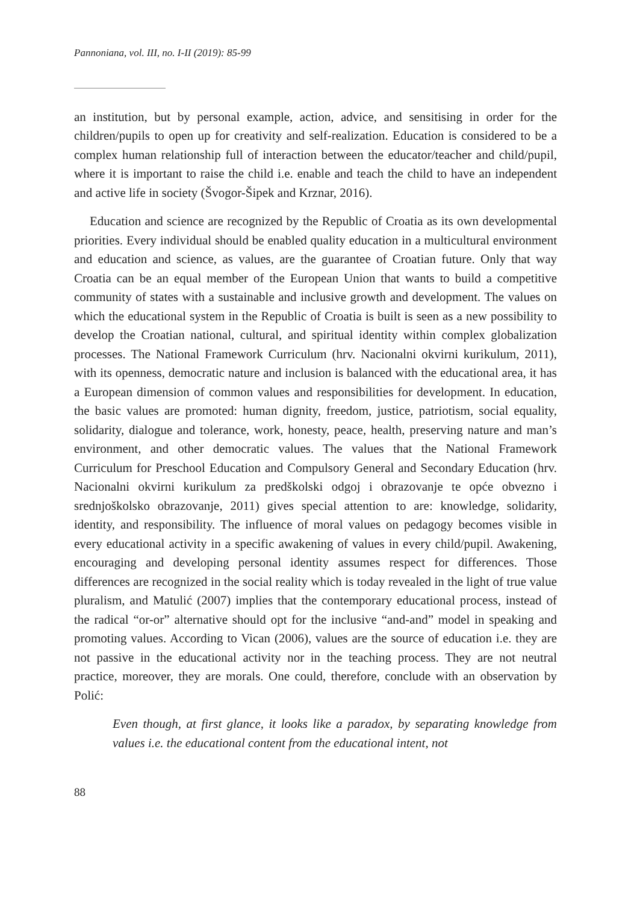Pannoniana, vol. III, no. I-II (2019): 85-99
an institution, but by personal example, action, advice, and sensitising in order for the children/pupils to open up for creativity and self-realization. Education is considered to be a complex human relationship full of interaction between the educator/teacher and child/pupil, where it is important to raise the child i.e. enable and teach the child to have an independent and active life in society (Švogor-Šipek and Krznar, 2016).
Education and science are recognized by the Republic of Croatia as its own developmental priorities. Every individual should be enabled quality education in a multicultural environment and education and science, as values, are the guarantee of Croatian future. Only that way Croatia can be an equal member of the European Union that wants to build a competitive community of states with a sustainable and inclusive growth and development. The values on which the educational system in the Republic of Croatia is built is seen as a new possibility to develop the Croatian national, cultural, and spiritual identity within complex globalization processes. The National Framework Curriculum (hrv. Nacionalni okvirni kurikulum, 2011), with its openness, democratic nature and inclusion is balanced with the educational area, it has a European dimension of common values and responsibilities for development. In education, the basic values are promoted: human dignity, freedom, justice, patriotism, social equality, solidarity, dialogue and tolerance, work, honesty, peace, health, preserving nature and man’s environment, and other democratic values. The values that the National Framework Curriculum for Preschool Education and Compulsory General and Secondary Education (hrv. Nacionalni okvirni kurikulum za predškolski odgoj i obrazovanje te opće obvezno i srednjoškolsko obrazovanje, 2011) gives special attention to are: knowledge, solidarity, identity, and responsibility. The influence of moral values on pedagogy becomes visible in every educational activity in a specific awakening of values in every child/pupil. Awakening, encouraging and developing personal identity assumes respect for differences. Those differences are recognized in the social reality which is today revealed in the light of true value pluralism, and Matulić (2007) implies that the contemporary educational process, instead of the radical “or-or” alternative should opt for the inclusive “and-and” model in speaking and promoting values. According to Vican (2006), values are the source of education i.e. they are not passive in the educational activity nor in the teaching process. They are not neutral practice, moreover, they are morals. One could, therefore, conclude with an observation by Polić:
Even though, at first glance, it looks like a paradox, by separating knowledge from values i.e. the educational content from the educational intent, not
88